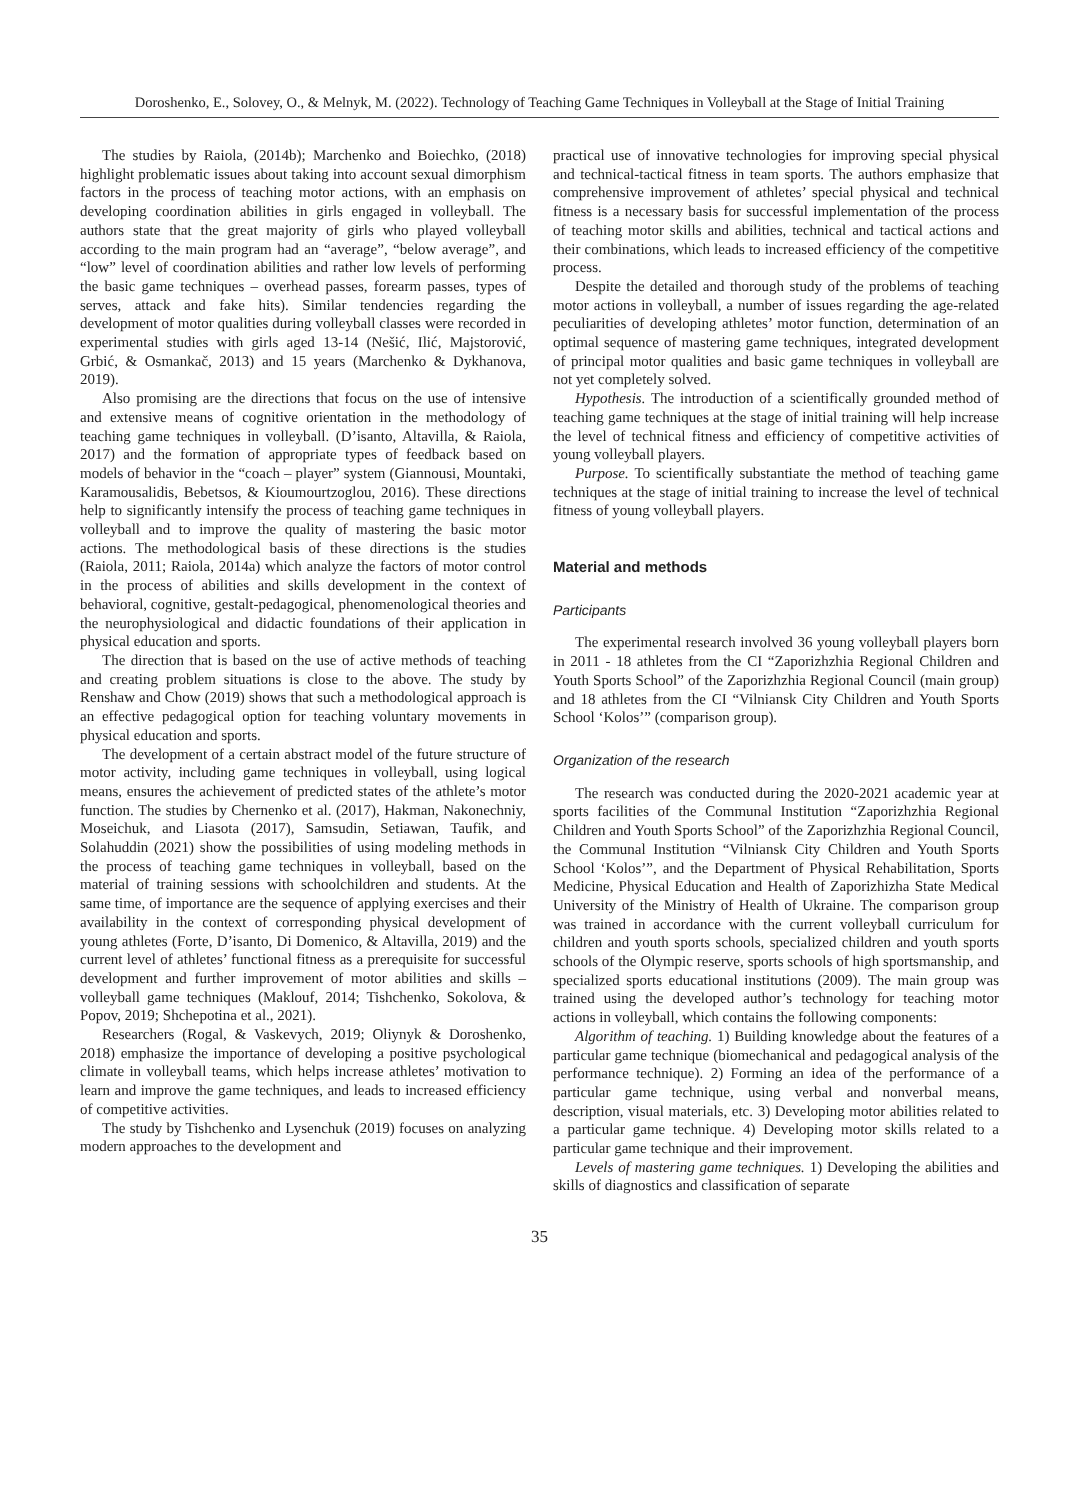Doroshenko, E., Solovey, O., & Melnyk, M. (2022). Technology of Teaching Game Techniques in Volleyball at the Stage of Initial Training
The studies by Raiola, (2014b); Marchenko and Boiechko, (2018) highlight problematic issues about taking into account sexual dimorphism factors in the process of teaching motor actions, with an emphasis on developing coordination abilities in girls engaged in volleyball. The authors state that the great majority of girls who played volleyball according to the main program had an “average”, “below average”, and “low” level of coordination abilities and rather low levels of performing the basic game techniques – overhead passes, forearm passes, types of serves, attack and fake hits). Similar tendencies regarding the development of motor qualities during volleyball classes were recorded in experimental studies with girls aged 13-14 (Nešić, Ilić, Majstorović, Grbić, & Osmankač, 2013) and 15 years (Marchenko & Dykhanova, 2019).
Also promising are the directions that focus on the use of intensive and extensive means of cognitive orientation in the methodology of teaching game techniques in volleyball. (D’isanto, Altavilla, & Raiola, 2017) and the formation of appropriate types of feedback based on models of behavior in the “coach – player” system (Giannousi, Mountaki, Karamousalidis, Bebetsos, & Kioumourtzoglou, 2016). These directions help to significantly intensify the process of teaching game techniques in volleyball and to improve the quality of mastering the basic motor actions. The methodological basis of these directions is the studies (Raiola, 2011; Raiola, 2014a) which analyze the factors of motor control in the process of abilities and skills development in the context of behavioral, cognitive, gestalt-pedagogical, phenomenological theories and the neurophysiological and didactic foundations of their application in physical education and sports.
The direction that is based on the use of active methods of teaching and creating problem situations is close to the above. The study by Renshaw and Chow (2019) shows that such a methodological approach is an effective pedagogical option for teaching voluntary movements in physical education and sports.
The development of a certain abstract model of the future structure of motor activity, including game techniques in volleyball, using logical means, ensures the achievement of predicted states of the athlete’s motor function. The studies by Chernenko et al. (2017), Hakman, Nakonechniy, Moseichuk, and Liasota (2017), Samsudin, Setiawan, Taufik, and Solahuddin (2021) show the possibilities of using modeling methods in the process of teaching game techniques in volleyball, based on the material of training sessions with schoolchildren and students. At the same time, of importance are the sequence of applying exercises and their availability in the context of corresponding physical development of young athletes (Forte, D’isanto, Di Domenico, & Altavilla, 2019) and the current level of athletes’ functional fitness as a prerequisite for successful development and further improvement of motor abilities and skills – volleyball game techniques (Maklouf, 2014; Tishchenko, Sokolova, & Popov, 2019; Shchepotina et al., 2021).
Researchers (Rogal, & Vaskevych, 2019; Oliynyk & Doroshenko, 2018) emphasize the importance of developing a positive psychological climate in volleyball teams, which helps increase athletes’ motivation to learn and improve the game techniques, and leads to increased efficiency of competitive activities.
The study by Tishchenko and Lysenchuk (2019) focuses on analyzing modern approaches to the development and
practical use of innovative technologies for improving special physical and technical-tactical fitness in team sports. The authors emphasize that comprehensive improvement of athletes’ special physical and technical fitness is a necessary basis for successful implementation of the process of teaching motor skills and abilities, technical and tactical actions and their combinations, which leads to increased efficiency of the competitive process.
Despite the detailed and thorough study of the problems of teaching motor actions in volleyball, a number of issues regarding the age-related peculiarities of developing athletes’ motor function, determination of an optimal sequence of mastering game techniques, integrated development of principal motor qualities and basic game techniques in volleyball are not yet completely solved.
Hypothesis. The introduction of a scientifically grounded method of teaching game techniques at the stage of initial training will help increase the level of technical fitness and efficiency of competitive activities of young volleyball players.
Purpose. To scientifically substantiate the method of teaching game techniques at the stage of initial training to increase the level of technical fitness of young volleyball players.
Material and methods
Participants
The experimental research involved 36 young volleyball players born in 2011 ‑ 18 athletes from the CI “Zaporizhzhia Regional Children and Youth Sports School” of the Zaporizhzhia Regional Council (main group) and 18 athletes from the CI “Vilniansk City Children and Youth Sports School ‘Kolos’” (comparison group).
Organization of the research
The research was conducted during the 2020-2021 academic year at sports facilities of the Communal Institution “Zaporizhzhia Regional Children and Youth Sports School” of the Zaporizhzhia Regional Council, the Communal Institution “Vilniansk City Children and Youth Sports School ‘Kolos’”, and the Department of Physical Rehabilitation, Sports Medicine, Physical Education and Health of Zaporizhizha State Medical University of the Ministry of Health of Ukraine. The comparison group was trained in accordance with the current volleyball curriculum for children and youth sports schools, specialized children and youth sports schools of the Olympic reserve, sports schools of high sportsmanship, and specialized sports educational institutions (2009). The main group was trained using the developed author’s technology for teaching motor actions in volleyball, which contains the following components:
Algorithm of teaching. 1) Building knowledge about the features of a particular game technique (biomechanical and pedagogical analysis of the performance technique). 2) Forming an idea of the performance of a particular game technique, using verbal and nonverbal means, description, visual materials, etc. 3) Developing motor abilities related to a particular game technique. 4) Developing motor skills related to a particular game technique and their improvement.
Levels of mastering game techniques. 1) Developing the abilities and skills of diagnostics and classification of separate
35